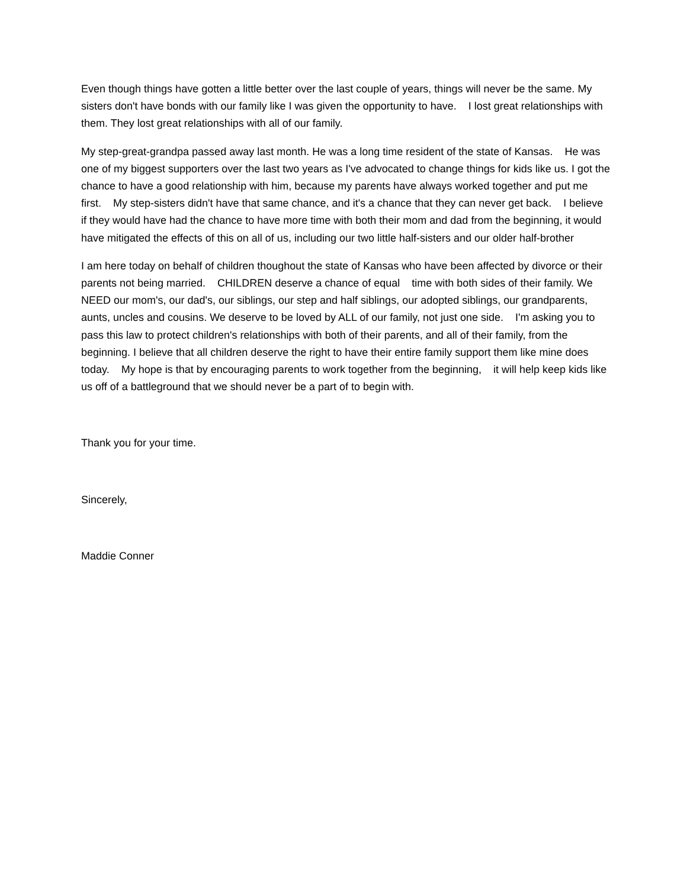Even though things have gotten a little better over the last couple of years, things will never be the same. My sisters don't have bonds with our family like I was given the opportunity to have. I lost great relationships with them. They lost great relationships with all of our family.
My step-great-grandpa passed away last month. He was a long time resident of the state of Kansas. He was one of my biggest supporters over the last two years as I've advocated to change things for kids like us. I got the chance to have a good relationship with him, because my parents have always worked together and put me first. My step-sisters didn't have that same chance, and it's a chance that they can never get back. I believe if they would have had the chance to have more time with both their mom and dad from the beginning, it would have mitigated the effects of this on all of us, including our two little half-sisters and our older half-brother
I am here today on behalf of children thoughout the state of Kansas who have been affected by divorce or their parents not being married. CHILDREN deserve a chance of equal time with both sides of their family. We NEED our mom's, our dad's, our siblings, our step and half siblings, our adopted siblings, our grandparents, aunts, uncles and cousins. We deserve to be loved by ALL of our family, not just one side. I'm asking you to pass this law to protect children's relationships with both of their parents, and all of their family, from the beginning. I believe that all children deserve the right to have their entire family support them like mine does today. My hope is that by encouraging parents to work together from the beginning, it will help keep kids like us off of a battleground that we should never be a part of to begin with.
Thank you for your time.
Sincerely,
Maddie Conner